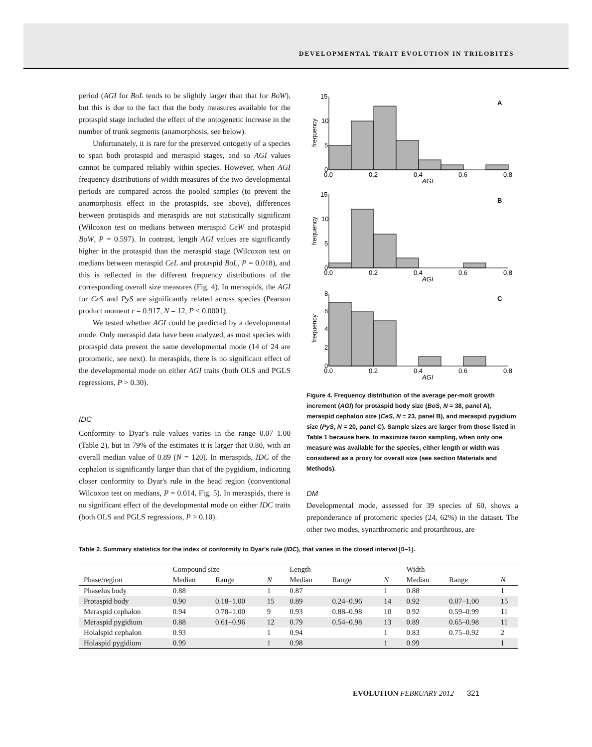DEVELOPMENTAL TRAIT EVOLUTION IN TRILOBITES
period (AGI for BoL tends to be slightly larger than that for BoW), but this is due to the fact that the body measures available for the protaspid stage included the effect of the ontogenetic increase in the number of trunk segments (anamorphosis, see below).
Unfortunately, it is rare for the preserved ontogeny of a species to span both protaspid and meraspid stages, and so AGI values cannot be compared reliably within species. However, when AGI frequency distributions of width measures of the two developmental periods are compared across the pooled samples (to prevent the anamorphosis effect in the protaspids, see above), differences between protaspids and meraspids are not statistically significant (Wilcoxon test on medians between meraspid CeW and protaspid BoW, P = 0.597). In contrast, length AGI values are significantly higher in the protaspid than the meraspid stage (Wilcoxon test on medians between meraspid CeL and protaspid BoL, P = 0.018), and this is reflected in the different frequency distributions of the corresponding overall size measures (Fig. 4). In meraspids, the AGI for CeS and PyS are significantly related across species (Pearson product moment r = 0.917, N = 12, P < 0.0001).
We tested whether AGI could be predicted by a developmental mode. Only meraspid data have been analyzed, as most species with protaspid data present the same developmental mode (14 of 24 are protomeric, see next). In meraspids, there is no significant effect of the developmental mode on either AGI traits (both OLS and PGLS regressions, P > 0.30).
IDC
Conformity to Dyar's rule values varies in the range 0.07–1.00 (Table 2), but in 79% of the estimates it is larger that 0.80, with an overall median value of 0.89 (N = 120). In meraspids, IDC of the cephalon is significantly larger than that of the pygidium, indicating closer conformity to Dyar's rule in the head region (conventional Wilcoxon test on medians, P = 0.014, Fig. 5). In meraspids, there is no significant effect of the developmental mode on either IDC traits (both OLS and PGLS regressions, P > 0.10).
15
10
5
0
0.0
0.2
0.4
0.6
0.8
AGI
frequency
A
15
10
5
0
0.0
0.2
0.4
0.6
0.8
AGI
frequency
B
8
6
4
2
0
0.0
0.2
0.4
0.6
0.8
AGI
frequency
C
Figure 4. Frequency distribution of the average per-molt growth increment (AGI) for protaspid body size (BoS, N = 38, panel A), meraspid cephalon size (CeS, N = 23, panel B), and meraspid pygidium size (PyS, N = 20, panel C). Sample sizes are larger from those listed in Table 1 because here, to maximize taxon sampling, when only one measure was available for the species, either length or width was considered as a proxy for overall size (see section Materials and Methods).
DM
Developmental mode, assessed for 39 species of 60, shows a preponderance of protomeric species (24, 62%) in the dataset. The other two modes, synarthromeric and protarthrous, are
Table 2. Summary statistics for the index of conformity to Dyar's rule (IDC), that varies in the closed interval [0–1].
| | Compound size | | | Length | | | Width | | |
| --- | --- | --- | --- | --- | --- | --- | --- | --- | --- |
| Phase/region | Median | Range | N | Median | Range | N | Median | Range | N |
| Phaselus body | 0.88 | | 1 | 0.87 | | 1 | 0.88 | | 1 |
| Protaspid body | 0.90 | 0.18–1.00 | 15 | 0.89 | 0.24–0.96 | 14 | 0.92 | 0.07–1.00 | 15 |
| Meraspid cephalon | 0.94 | 0.78–1.00 | 9 | 0.93 | 0.88–0.98 | 10 | 0.92 | 0.59–0.99 | 11 |
| Meraspid pygidium | 0.88 | 0.61–0.96 | 12 | 0.79 | 0.54–0.98 | 13 | 0.89 | 0.65–0.98 | 11 |
| Holalspid cephalon | 0.93 | | 1 | 0.94 | | 1 | 0.83 | 0.75–0.92 | 2 |
| Holaspid pygidium | 0.99 | | 1 | 0.98 | | 1 | 0.99 | | 1 |
EVOLUTION FEBRUARY 2012 321